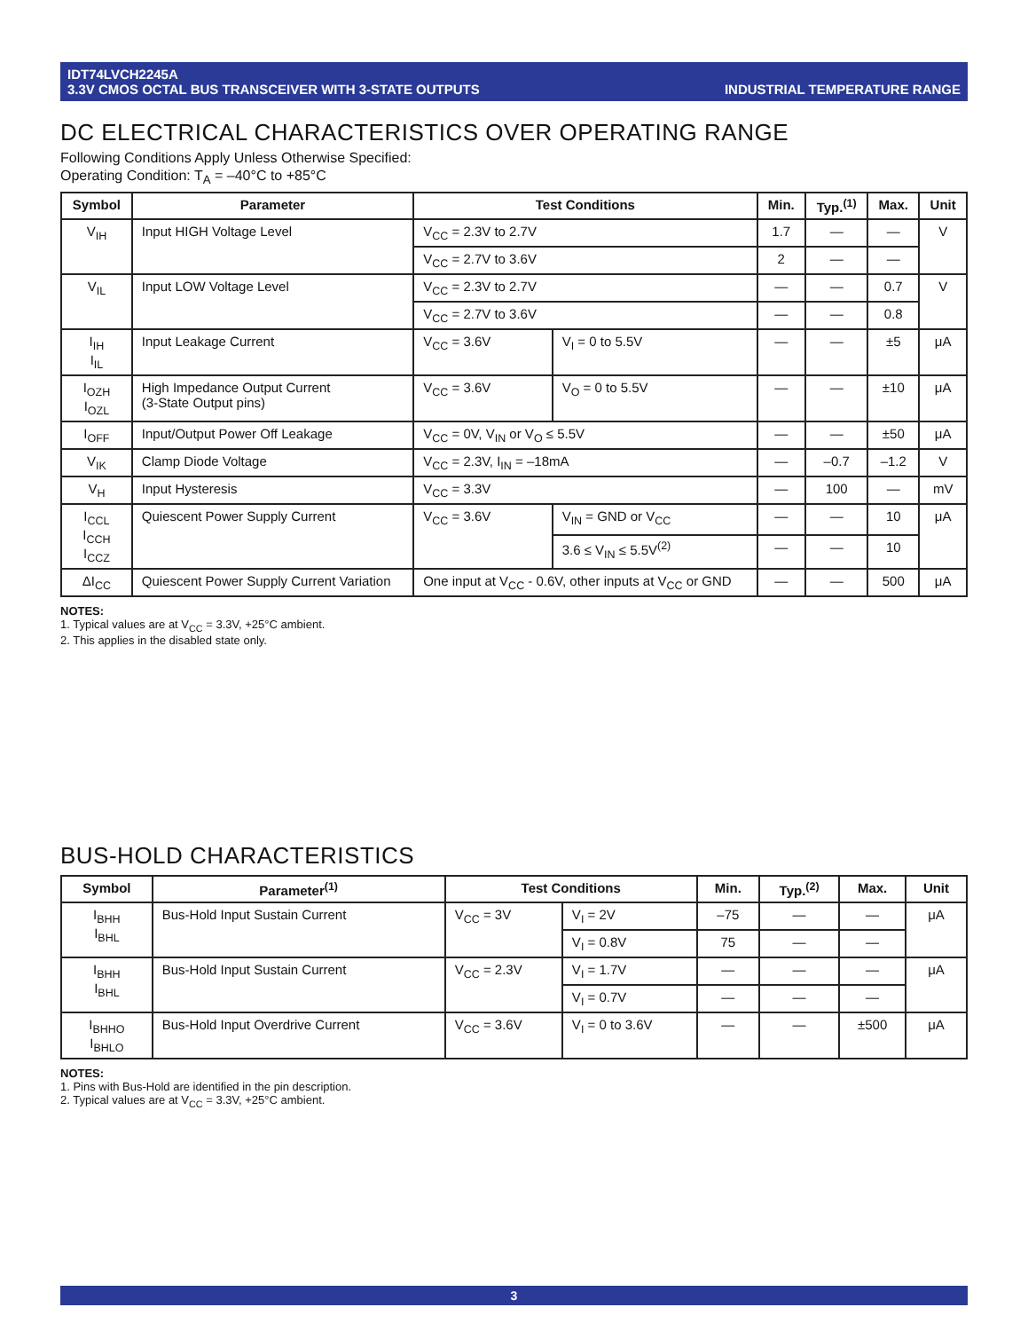IDT74LVCH2245A
3.3V CMOS OCTAL BUS TRANSCEIVER WITH 3-STATE OUTPUTS
INDUSTRIAL TEMPERATURE RANGE
DC ELECTRICAL CHARACTERISTICS OVER OPERATING RANGE
Following Conditions Apply Unless Otherwise Specified:
Operating Condition: T<sub>A</sub> = –40°C to +85°C
| Symbol | Parameter | Test Conditions | | Min. | Typ.<sup>(1)</sup> | Max. | Unit |
| --- | --- | --- | --- | --- | --- | --- | --- |
| V<sub>IH</sub> | Input HIGH Voltage Level | V<sub>CC</sub> = 2.3V to 2.7V | | 1.7 | — | — | V |
| | | V<sub>CC</sub> = 2.7V to 3.6V | | 2 | — | — | |
| V<sub>IL</sub> | Input LOW Voltage Level | V<sub>CC</sub> = 2.3V to 2.7V | | — | — | 0.7 | V |
| | | V<sub>CC</sub> = 2.7V to 3.6V | | — | — | 0.8 | |
| I<sub>IH</sub> I<sub>IL</sub> | Input Leakage Current | V<sub>CC</sub> = 3.6V | V<sub>I</sub> = 0 to 5.5V | — | — | ±5 | μA |
| I<sub>OZH</sub> I<sub>OZL</sub> | High Impedance Output Current (3-State Output pins) | V<sub>CC</sub> = 3.6V | V<sub>O</sub> = 0 to 5.5V | — | — | ±10 | μA |
| I<sub>OFF</sub> | Input/Output Power Off Leakage | V<sub>CC</sub> = 0V, V<sub>IN</sub> or V<sub>O</sub> ≤ 5.5V | | — | — | ±50 | μA |
| V<sub>IK</sub> | Clamp Diode Voltage | V<sub>CC</sub> = 2.3V, I<sub>IN</sub> = –18mA | | — | –0.7 | –1.2 | V |
| V<sub>H</sub> | Input Hysteresis | V<sub>CC</sub> = 3.3V | | — | 100 | — | mV |
| I<sub>CCL</sub> I<sub>CCH</sub> I<sub>CCZ</sub> | Quiescent Power Supply Current | V<sub>CC</sub> = 3.6V | V<sub>IN</sub> = GND or V<sub>CC</sub> | — | — | 10 | μA |
| | | | 3.6 ≤ V<sub>IN</sub> ≤ 5.5V<sup>(2)</sup> | — | — | 10 | |
| ΔI<sub>CC</sub> | Quiescent Power Supply Current Variation | One input at V<sub>CC</sub> - 0.6V, other inputs at V<sub>CC</sub> or GND | | — | — | 500 | μA |
NOTES:
1. Typical values are at V<sub>CC</sub> = 3.3V, +25°C ambient.
2. This applies in the disabled state only.
BUS-HOLD CHARACTERISTICS
| Symbol | Parameter<sup>(1)</sup> | Test Conditions | | Min. | Typ.<sup>(2)</sup> | Max. | Unit |
| --- | --- | --- | --- | --- | --- | --- | --- |
| I<sub>BHH</sub> I<sub>BHL</sub> | Bus-Hold Input Sustain Current | V<sub>CC</sub> = 3V | V<sub>I</sub> = 2V | –75 | — | — | μA |
| | | | V<sub>I</sub> = 0.8V | 75 | — | — | |
| I<sub>BHH</sub> I<sub>BHL</sub> | Bus-Hold Input Sustain Current | V<sub>CC</sub> = 2.3V | V<sub>I</sub> = 1.7V | — | — | — | μA |
| | | | V<sub>I</sub> = 0.7V | — | — | — | |
| I<sub>BHHO</sub> I<sub>BHLO</sub> | Bus-Hold Input Overdrive Current | V<sub>CC</sub> = 3.6V | V<sub>I</sub> = 0 to 3.6V | — | — | ±500 | μA |
NOTES:
1. Pins with Bus-Hold are identified in the pin description.
2. Typical values are at V<sub>CC</sub> = 3.3V, +25°C ambient.
3